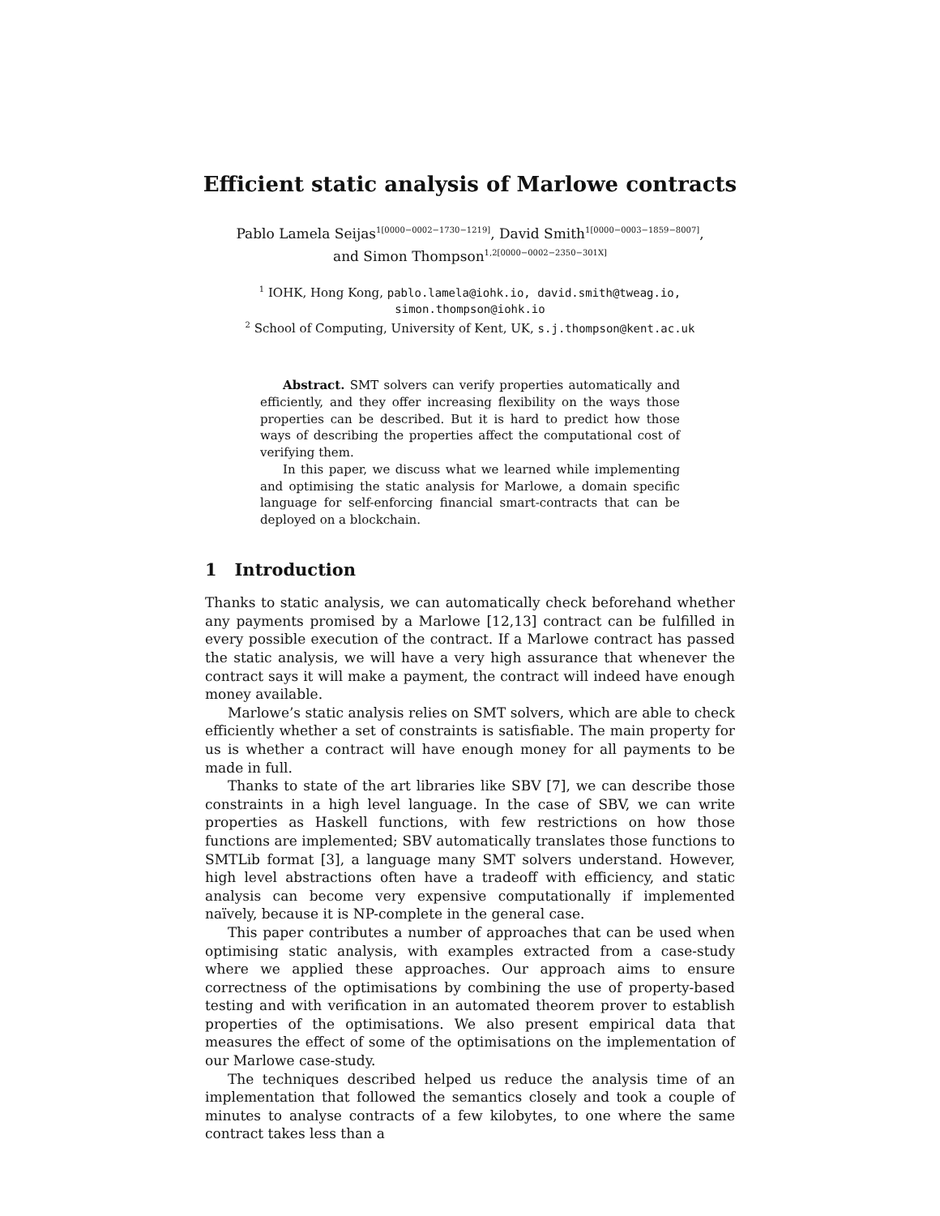Efficient static analysis of Marlowe contracts
Pablo Lamela Seijas<sup>1[0000−0002−1730−1219]</sup>, David Smith<sup>1[0000−0003−1859−8007]</sup>,
and Simon Thompson<sup>1,2[0000−0002−2350−301X]</sup>
<sup>1</sup> IOHK, Hong Kong, pablo.lamela@iohk.io, david.smith@tweag.io,
simon.thompson@iohk.io
<sup>2</sup> School of Computing, University of Kent, UK, s.j.thompson@kent.ac.uk
Abstract. SMT solvers can verify properties automatically and efficiently, and they offer increasing flexibility on the ways those properties can be described. But it is hard to predict how those ways of describing the properties affect the computational cost of verifying them.
In this paper, we discuss what we learned while implementing and optimising the static analysis for Marlowe, a domain specific language for self-enforcing financial smart-contracts that can be deployed on a blockchain.
1 Introduction
Thanks to static analysis, we can automatically check beforehand whether any payments promised by a Marlowe [12,13] contract can be fulfilled in every possible execution of the contract. If a Marlowe contract has passed the static analysis, we will have a very high assurance that whenever the contract says it will make a payment, the contract will indeed have enough money available.
Marlowe’s static analysis relies on SMT solvers, which are able to check efficiently whether a set of constraints is satisfiable. The main property for us is whether a contract will have enough money for all payments to be made in full.
Thanks to state of the art libraries like SBV [7], we can describe those constraints in a high level language. In the case of SBV, we can write properties as Haskell functions, with few restrictions on how those functions are implemented; SBV automatically translates those functions to SMTLib format [3], a language many SMT solvers understand. However, high level abstractions often have a tradeoff with efficiency, and static analysis can become very expensive computationally if implemented naïvely, because it is NP-complete in the general case.
This paper contributes a number of approaches that can be used when optimising static analysis, with examples extracted from a case-study where we applied these approaches. Our approach aims to ensure correctness of the optimisations by combining the use of property-based testing and with verification in an automated theorem prover to establish properties of the optimisations. We also present empirical data that measures the effect of some of the optimisations on the implementation of our Marlowe case-study.
The techniques described helped us reduce the analysis time of an implementation that followed the semantics closely and took a couple of minutes to analyse contracts of a few kilobytes, to one where the same contract takes less than a